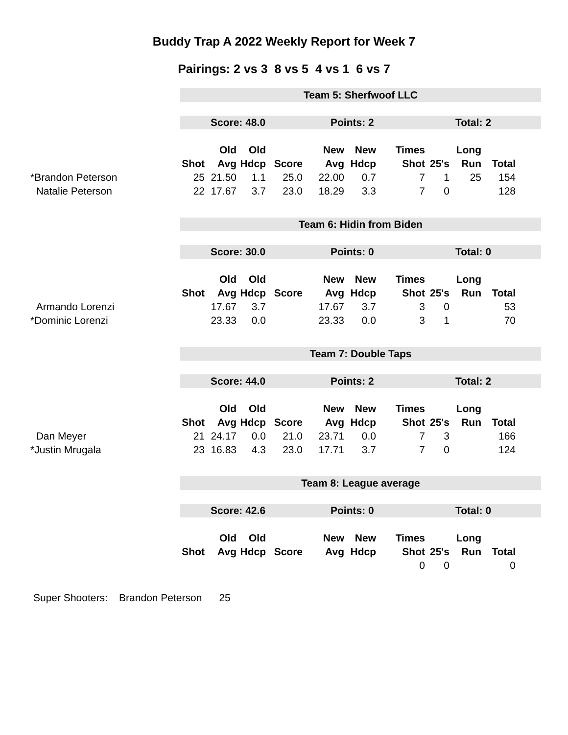Buddy Trap A 2022 Weekly Report for Week 7
Pairings: 2 vs 3 8 vs 5 4 vs 1 6 vs 7
Team 5: Sherfwoof LLC
Score: 48.0 Points: 2 Total: 2
| | | Old | Old | | New | New | Times | | Long | |
| --- | --- | --- | --- | --- | --- | --- | --- | --- | --- | --- |
| | Shot | Avg | Hdcp | Score | Avg | Hdcp | Shot | 25's | Run | Total |
| *Brandon Peterson | 25 | 21.50 | 1.1 | 25.0 | 22.00 | 0.7 | 7 | 1 | 25 | 154 |
| Natalie Peterson | 22 | 17.67 | 3.7 | 23.0 | 18.29 | 3.3 | 7 | 0 | | 128 |
Team 6: Hidin from Biden
Score: 30.0 Points: 0 Total: 0
| | | Old | Old | | New | New | Times | | Long | |
| --- | --- | --- | --- | --- | --- | --- | --- | --- | --- | --- |
| | Shot | Avg | Hdcp | Score | Avg | Hdcp | Shot | 25's | Run | Total |
| Armando Lorenzi | | 17.67 | 3.7 | | 17.67 | 3.7 | 3 | 0 | | 53 |
| *Dominic Lorenzi | | 23.33 | 0.0 | | 23.33 | 0.0 | 3 | 1 | | 70 |
Team 7: Double Taps
Score: 44.0 Points: 2 Total: 2
| | | Old | Old | | New | New | Times | | Long | |
| --- | --- | --- | --- | --- | --- | --- | --- | --- | --- | --- |
| | Shot | Avg | Hdcp | Score | Avg | Hdcp | Shot | 25's | Run | Total |
| Dan Meyer | 21 | 24.17 | 0.0 | 21.0 | 23.71 | 0.0 | 7 | 3 | | 166 |
| *Justin Mrugala | 23 | 16.83 | 4.3 | 23.0 | 17.71 | 3.7 | 7 | 0 | | 124 |
Team 8: League average
Score: 42.6 Points: 0 Total: 0
| | | Old | Old | | New | New | Times | | Long | |
| --- | --- | --- | --- | --- | --- | --- | --- | --- | --- | --- |
| | Shot | Avg | Hdcp | Score | Avg | Hdcp | Shot | 25's | Run | Total |
| | | | | | | | 0 | 0 | | 0 |
Super Shooters: Brandon Peterson 25